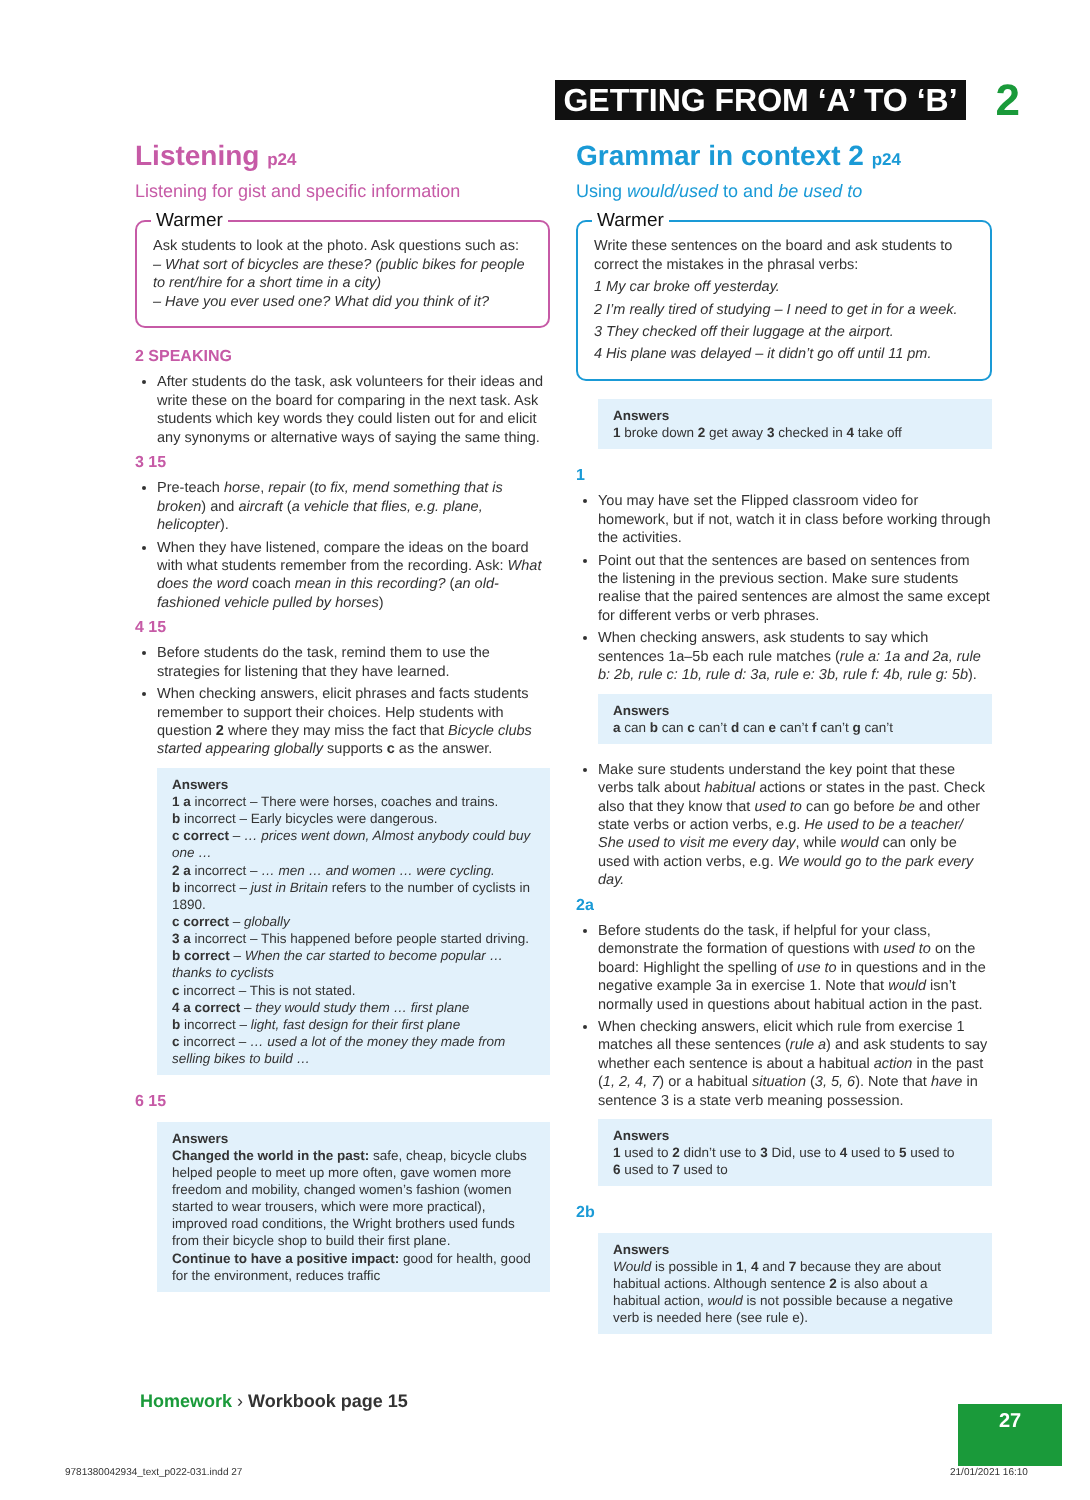GETTING FROM ‘A’ TO ‘B’ 2
Listening p24
Listening for gist and specific information
Warmer
Ask students to look at the photo. Ask questions such as:
– What sort of bicycles are these? (public bikes for people to rent/hire for a short time in a city)
– Have you ever used one? What did you think of it?
2 SPEAKING
After students do the task, ask volunteers for their ideas and write these on the board for comparing in the next task. Ask students which key words they could listen out for and elicit any synonyms or alternative ways of saying the same thing.
3 15
Pre-teach horse, repair (to fix, mend something that is broken) and aircraft (a vehicle that flies, e.g. plane, helicopter).
When they have listened, compare the ideas on the board with what students remember from the recording. Ask: What does the word coach mean in this recording? (an old-fashioned vehicle pulled by horses)
4 15
Before students do the task, remind them to use the strategies for listening that they have learned.
When checking answers, elicit phrases and facts students remember to support their choices. Help students with question 2 where they may miss the fact that Bicycle clubs started appearing globally supports c as the answer.
Answers
1 a incorrect – There were horses, coaches and trains.
b incorrect – Early bicycles were dangerous.
c correct – … prices went down, Almost anybody could buy one …
2 a incorrect – … men … and women … were cycling.
b incorrect – just in Britain refers to the number of cyclists in 1890.
c correct – globally
3 a incorrect – This happened before people started driving.
b correct – When the car started to become popular … thanks to cyclists
c incorrect – This is not stated.
4 a correct – they would study them … first plane
b incorrect – light, fast design for their first plane
c incorrect – … used a lot of the money they made from selling bikes to build …
6 15
Answers
Changed the world in the past: safe, cheap, bicycle clubs helped people to meet up more often, gave women more freedom and mobility, changed women’s fashion (women started to wear trousers, which were more practical), improved road conditions, the Wright brothers used funds from their bicycle shop to build their first plane.
Continue to have a positive impact: good for health, good for the environment, reduces traffic
Grammar in context 2 p24
Using would/used to and be used to
Warmer
Write these sentences on the board and ask students to correct the mistakes in the phrasal verbs:
1 My car broke off yesterday.
2 I’m really tired of studying – I need to get in for a week.
3 They checked off their luggage at the airport.
4 His plane was delayed – it didn’t go off until 11 pm.
Answers
1 broke down 2 get away 3 checked in 4 take off
1
You may have set the Flipped classroom video for homework, but if not, watch it in class before working through the activities.
Point out that the sentences are based on sentences from the listening in the previous section. Make sure students realise that the paired sentences are almost the same except for different verbs or verb phrases.
When checking answers, ask students to say which sentences 1a–5b each rule matches (rule a: 1a and 2a, rule b: 2b, rule c: 1b, rule d: 3a, rule e: 3b, rule f: 4b, rule g: 5b).
Answers
a can b can c can’t d can e can’t f can’t g can’t
Make sure students understand the key point that these verbs talk about habitual actions or states in the past. Check also that they know that used to can go before be and other state verbs or action verbs, e.g. He used to be a teacher/ She used to visit me every day, while would can only be used with action verbs, e.g. We would go to the park every day.
2a
Before students do the task, if helpful for your class, demonstrate the formation of questions with used to on the board: Highlight the spelling of use to in questions and in the negative example 3a in exercise 1. Note that would isn’t normally used in questions about habitual action in the past.
When checking answers, elicit which rule from exercise 1 matches all these sentences (rule a) and ask students to say whether each sentence is about a habitual action in the past (1, 2, 4, 7) or a habitual situation (3, 5, 6). Note that have in sentence 3 is a state verb meaning possession.
Answers
1 used to 2 didn’t use to 3 Did, use to 4 used to 5 used to
6 used to 7 used to
2b
Answers
Would is possible in 1, 4 and 7 because they are about habitual actions. Although sentence 2 is also about a habitual action, would is not possible because a negative verb is needed here (see rule e).
Homework › Workbook page 15
27
9781380042934_text_p022-031.indd 27
21/01/2021 16:10